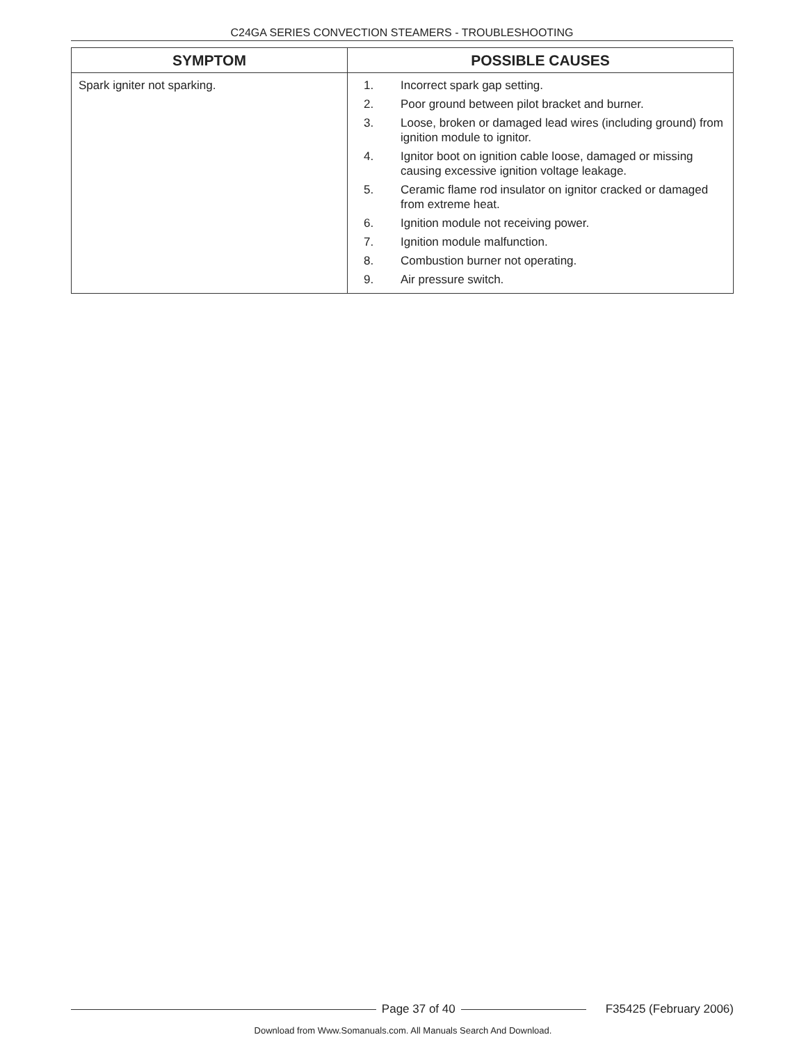C24GA SERIES CONVECTION STEAMERS - TROUBLESHOOTING
| SYMPTOM | POSSIBLE CAUSES |
| --- | --- |
| Spark igniter not sparking. | 1. Incorrect spark gap setting. 2. Poor ground between pilot bracket and burner. 3. Loose, broken or damaged lead wires (including ground) from ignition module to ignitor. 4. Ignitor boot on ignition cable loose, damaged or missing causing excessive ignition voltage leakage. 5. Ceramic flame rod insulator on ignitor cracked or damaged from extreme heat. 6. Ignition module not receiving power. 7. Ignition module malfunction. 8. Combustion burner not operating. 9. Air pressure switch. |
Page 37 of 40 F35425 (February 2006)
Download from Www.Somanuals.com. All Manuals Search And Download.